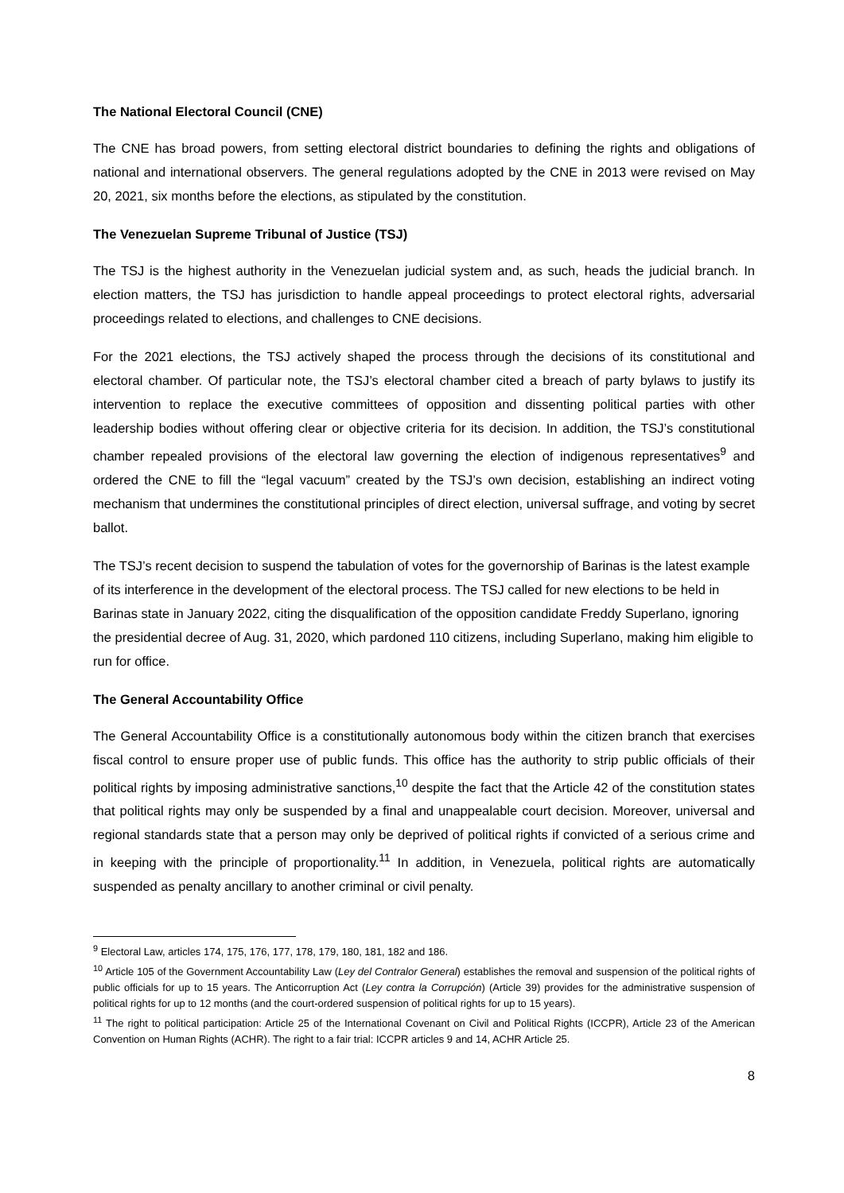The National Electoral Council (CNE)
The CNE has broad powers, from setting electoral district boundaries to defining the rights and obligations of national and international observers. The general regulations adopted by the CNE in 2013 were revised on May 20, 2021, six months before the elections, as stipulated by the constitution.
The Venezuelan Supreme Tribunal of Justice (TSJ)
The TSJ is the highest authority in the Venezuelan judicial system and, as such, heads the judicial branch. In election matters, the TSJ has jurisdiction to handle appeal proceedings to protect electoral rights, adversarial proceedings related to elections, and challenges to CNE decisions.
For the 2021 elections, the TSJ actively shaped the process through the decisions of its constitutional and electoral chamber. Of particular note, the TSJ’s electoral chamber cited a breach of party bylaws to justify its intervention to replace the executive committees of opposition and dissenting political parties with other leadership bodies without offering clear or objective criteria for its decision. In addition, the TSJ’s constitutional chamber repealed provisions of the electoral law governing the election of indigenous representatives<sup>9</sup> and ordered the CNE to fill the “legal vacuum” created by the TSJ’s own decision, establishing an indirect voting mechanism that undermines the constitutional principles of direct election, universal suffrage, and voting by secret ballot.
The TSJ’s recent decision to suspend the tabulation of votes for the governorship of Barinas is the latest example of its interference in the development of the electoral process. The TSJ called for new elections to be held in Barinas state in January 2022, citing the disqualification of the opposition candidate Freddy Superlano, ignoring the presidential decree of Aug. 31, 2020, which pardoned 110 citizens, including Superlano, making him eligible to run for office.
The General Accountability Office
The General Accountability Office is a constitutionally autonomous body within the citizen branch that exercises fiscal control to ensure proper use of public funds. This office has the authority to strip public officials of their political rights by imposing administrative sanctions,<sup>10</sup> despite the fact that the Article 42 of the constitution states that political rights may only be suspended by a final and unappealable court decision. Moreover, universal and regional standards state that a person may only be deprived of political rights if convicted of a serious crime and in keeping with the principle of proportionality.<sup>11</sup> In addition, in Venezuela, political rights are automatically suspended as penalty ancillary to another criminal or civil penalty.
<sup>9</sup> Electoral Law, articles 174, 175, 176, 177, 178, 179, 180, 181, 182 and 186.
<sup>10</sup> Article 105 of the Government Accountability Law (Ley del Contralor General) establishes the removal and suspension of the political rights of public officials for up to 15 years. The Anticorruption Act (Ley contra la Corrupción) (Article 39) provides for the administrative suspension of political rights for up to 12 months (and the court-ordered suspension of political rights for up to 15 years).
<sup>11</sup> The right to political participation: Article 25 of the International Covenant on Civil and Political Rights (ICCPR), Article 23 of the American Convention on Human Rights (ACHR). The right to a fair trial: ICCPR articles 9 and 14, ACHR Article 25.
8